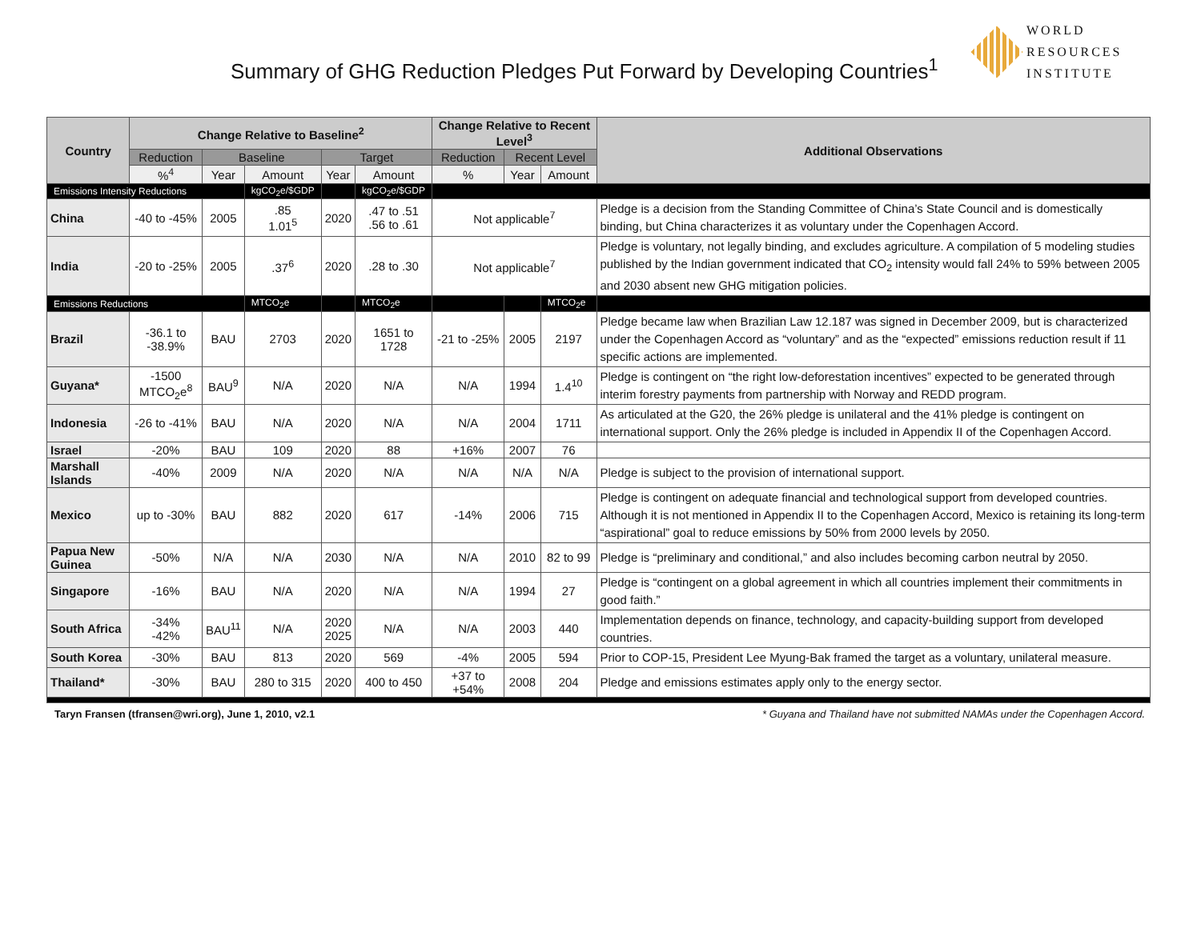Summary of GHG Reduction Pledges Put Forward by Developing Countries<sup>1</sup>
WORLD
RESOURCES
INSTITUTE
| Country | Change Relative to Baseline<sup>2</sup> | | | | | Change Relative to Recent Level<sup>3</sup> | | | Additional Observations |
| --- | --- | --- | --- | --- | --- | --- | --- | --- | --- |
| | Reduction | Baseline | | Target | | Reduction | Recent Level | | |
| | %<sup>4</sup> | Year | Amount | Year | Amount | % | Year | Amount | |
| Emissions Intensity Reductions | | | kgCO<sub>2</sub>e/$GDP | | kgCO<sub>2</sub>e/$GDP | | | | |
| China | -40 to -45% | 2005 | .85 1.01<sup>5</sup> | 2020 | .47 to .51 .56 to .61 | Not applicable<sup>7</sup> | | | Pledge is a decision from the Standing Committee of China’s State Council and is domestically binding, but China characterizes it as voluntary under the Copenhagen Accord. |
| India | -20 to -25% | 2005 | .37<sup>6</sup> | 2020 | .28 to .30 | Not applicable<sup>7</sup> | | | Pledge is voluntary, not legally binding, and excludes agriculture. A compilation of 5 modeling studies published by the Indian government indicated that CO<sub>2</sub> intensity would fall 24% to 59% between 2005 and 2030 absent new GHG mitigation policies. |
| Emissions Reductions | | | MTCO<sub>2</sub>e | | MTCO<sub>2</sub>e | | | MTCO<sub>2</sub>e | |
| Brazil | -36.1 to -38.9% | BAU | 2703 | 2020 | 1651 to 1728 | -21 to -25% | 2005 | 2197 | Pledge became law when Brazilian Law 12.187 was signed in December 2009, but is characterized under the Copenhagen Accord as “voluntary” and as the “expected” emissions reduction result if 11 specific actions are implemented. |
| Guyana* | -1500 MTCO<sub>2</sub>e<sup>8</sup> | BAU<sup>9</sup> | N/A | 2020 | N/A | N/A | 1994 | 1.4<sup>10</sup> | Pledge is contingent on “the right low-deforestation incentives” expected to be generated through interim forestry payments from partnership with Norway and REDD program. |
| Indonesia | -26 to -41% | BAU | N/A | 2020 | N/A | N/A | 2004 | 1711 | As articulated at the G20, the 26% pledge is unilateral and the 41% pledge is contingent on international support. Only the 26% pledge is included in Appendix II of the Copenhagen Accord. |
| Israel | -20% | BAU | 109 | 2020 | 88 | +16% | 2007 | 76 | |
| Marshall Islands | -40% | 2009 | N/A | 2020 | N/A | N/A | N/A | N/A | Pledge is subject to the provision of international support. |
| Mexico | up to -30% | BAU | 882 | 2020 | 617 | -14% | 2006 | 715 | Pledge is contingent on adequate financial and technological support from developed countries. Although it is not mentioned in Appendix II to the Copenhagen Accord, Mexico is retaining its long-term “aspirational” goal to reduce emissions by 50% from 2000 levels by 2050. |
| Papua New Guinea | -50% | N/A | N/A | 2030 | N/A | N/A | 2010 | 82 to 99 | Pledge is “preliminary and conditional,” and also includes becoming carbon neutral by 2050. |
| Singapore | -16% | BAU | N/A | 2020 | N/A | N/A | 1994 | 27 | Pledge is “contingent on a global agreement in which all countries implement their commitments in good faith.” |
| South Africa | -34% -42% | BAU<sup>11</sup> | N/A | 2020 2025 | N/A | N/A | 2003 | 440 | Implementation depends on finance, technology, and capacity-building support from developed countries. |
| South Korea | -30% | BAU | 813 | 2020 | 569 | -4% | 2005 | 594 | Prior to COP-15, President Lee Myung-Bak framed the target as a voluntary, unilateral measure. |
| Thailand* | -30% | BAU | 280 to 315 | 2020 | 400 to 450 | +37 to +54% | 2008 | 204 | Pledge and emissions estimates apply only to the energy sector. |
Taryn Fransen (tfransen@wri.org), June 1, 2010, v2.1 * Guyana and Thailand have not submitted NAMAs under the Copenhagen Accord.